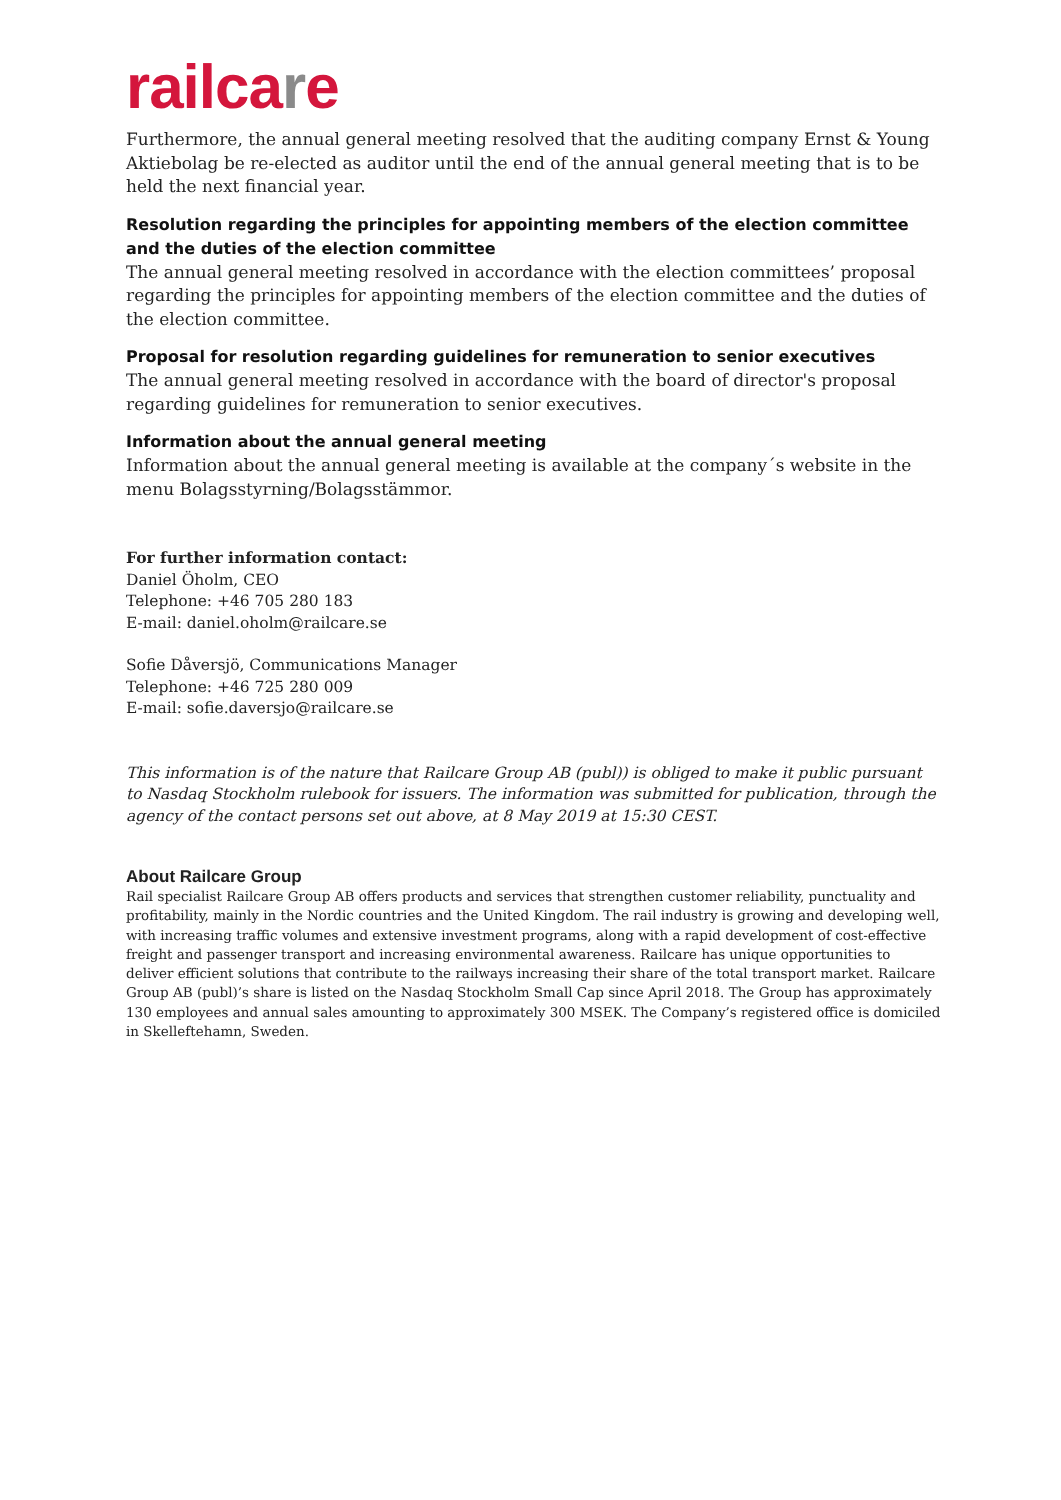railcare
Furthermore, the annual general meeting resolved that the auditing company Ernst & Young Aktiebolag be re-elected as auditor until the end of the annual general meeting that is to be held the next financial year.
Resolution regarding the principles for appointing members of the election committee and the duties of the election committee
The annual general meeting resolved in accordance with the election committees’ proposal regarding the principles for appointing members of the election committee and the duties of the election committee.
Proposal for resolution regarding guidelines for remuneration to senior executives
The annual general meeting resolved in accordance with the board of director's proposal regarding guidelines for remuneration to senior executives.
Information about the annual general meeting
Information about the annual general meeting is available at the company´s website in the menu Bolagsstyrning/Bolagsstämmor.
For further information contact:
Daniel Öholm, CEO
Telephone: +46 705 280 183
E-mail: daniel.oholm@railcare.se
Sofie Dåversjö, Communications Manager
Telephone: +46 725 280 009
E-mail: sofie.daversjo@railcare.se
This information is of the nature that Railcare Group AB (publ)) is obliged to make it public pursuant to Nasdaq Stockholm rulebook for issuers. The information was submitted for publication, through the agency of the contact persons set out above, at 8 May 2019 at 15:30 CEST.
About Railcare Group
Rail specialist Railcare Group AB offers products and services that strengthen customer reliability, punctuality and profitability, mainly in the Nordic countries and the United Kingdom. The rail industry is growing and developing well, with increasing traffic volumes and extensive investment programs, along with a rapid development of cost-effective freight and passenger transport and increasing environmental awareness. Railcare has unique opportunities to deliver efficient solutions that contribute to the railways increasing their share of the total transport market. Railcare Group AB (publ)’s share is listed on the Nasdaq Stockholm Small Cap since April 2018. The Group has approximately 130 employees and annual sales amounting to approximately 300 MSEK. The Company’s registered office is domiciled in Skelleftehamn, Sweden.